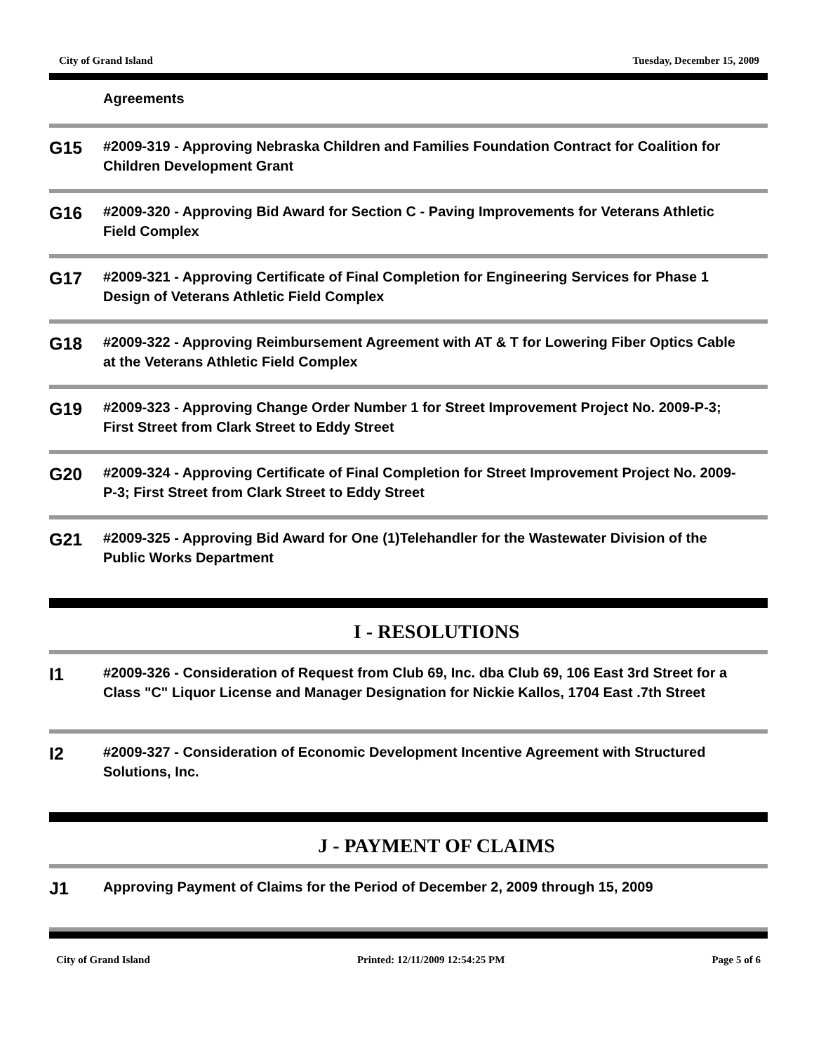City of Grand Island Tuesday, December 15, 2009
Agreements
G15
#2009-319 - Approving Nebraska Children and Families Foundation Contract for Coalition for Children Development Grant
G16
#2009-320 - Approving Bid Award for Section C - Paving Improvements for Veterans Athletic Field Complex
G17
#2009-321 - Approving Certificate of Final Completion for Engineering Services for Phase 1 Design of Veterans Athletic Field Complex
G18
#2009-322 - Approving Reimbursement Agreement with AT & T for Lowering Fiber Optics Cable at the Veterans Athletic Field Complex
G19
#2009-323 - Approving Change Order Number 1 for Street Improvement Project No. 2009-P-3; First Street from Clark Street to Eddy Street
G20
#2009-324 - Approving Certificate of Final Completion for Street Improvement Project No. 2009-P-3; First Street from Clark Street to Eddy Street
G21
#2009-325 - Approving Bid Award for One (1)Telehandler for the Wastewater Division of the Public Works Department
I - RESOLUTIONS
I1
#2009-326 - Consideration of Request from Club 69, Inc. dba Club 69, 106 East 3rd Street for a Class "C" Liquor License and Manager Designation for Nickie Kallos, 1704 East .7th Street
I2
#2009-327 - Consideration of Economic Development Incentive Agreement with Structured Solutions, Inc.
J - PAYMENT OF CLAIMS
J1
Approving Payment of Claims for the Period of December 2, 2009 through 15, 2009
City of Grand Island Printed: 12/11/2009 12:54:25 PM Page 5 of 6